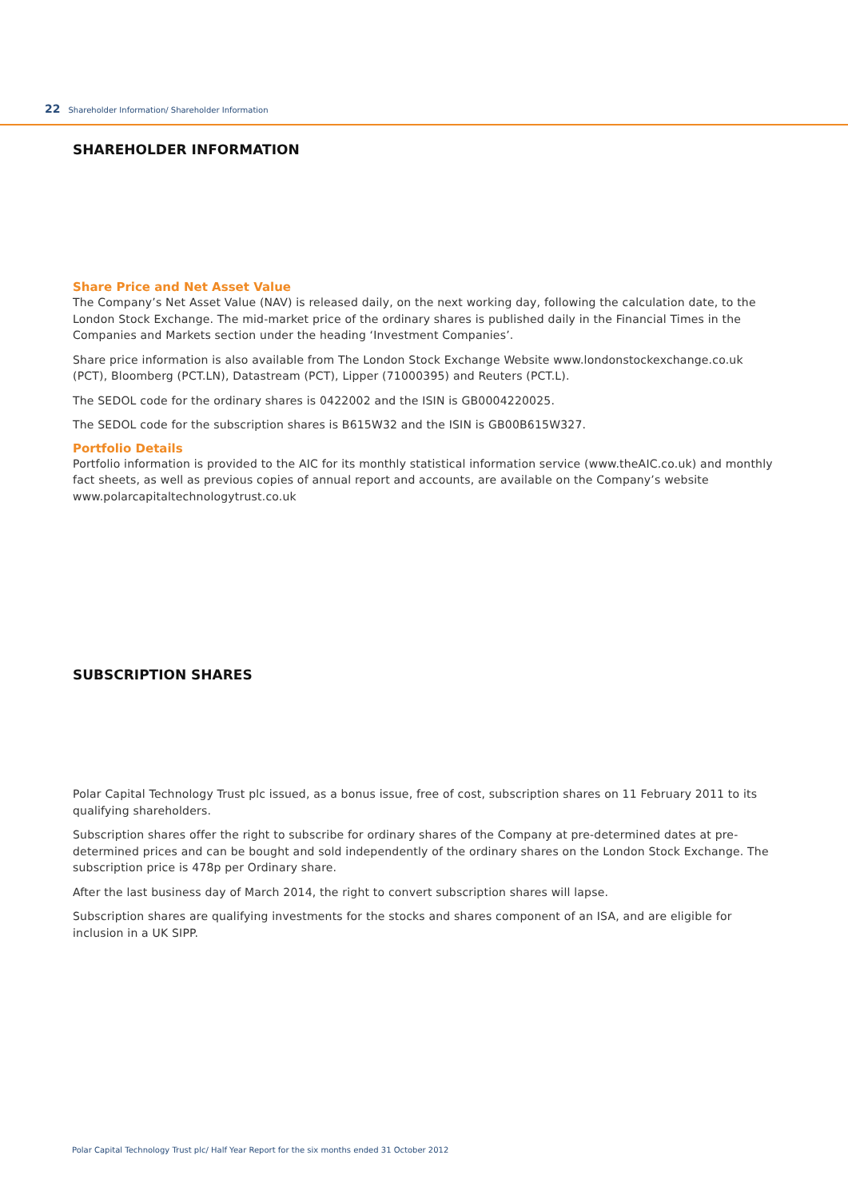22 Shareholder Information/ Shareholder Information
SHAREHOLDER INFORMATION
Share Price and Net Asset Value
The Company’s Net Asset Value (NAV) is released daily, on the next working day, following the calculation date, to the London Stock Exchange. The mid-market price of the ordinary shares is published daily in the Financial Times in the Companies and Markets section under the heading ‘Investment Companies’.
Share price information is also available from The London Stock Exchange Website www.londonstockexchange.co.uk (PCT), Bloomberg (PCT.LN), Datastream (PCT), Lipper (71000395) and Reuters (PCT.L).
The SEDOL code for the ordinary shares is 0422002 and the ISIN is GB0004220025.
The SEDOL code for the subscription shares is B615W32 and the ISIN is GB00B615W327.
Portfolio Details
Portfolio information is provided to the AIC for its monthly statistical information service (www.theAIC.co.uk) and monthly fact sheets, as well as previous copies of annual report and accounts, are available on the Company’s website www.polarcapitaltechnologytrust.co.uk
SUBSCRIPTION SHARES
Polar Capital Technology Trust plc issued, as a bonus issue, free of cost, subscription shares on 11 February 2011 to its qualifying shareholders.
Subscription shares offer the right to subscribe for ordinary shares of the Company at pre-determined dates at pre-determined prices and can be bought and sold independently of the ordinary shares on the London Stock Exchange. The subscription price is 478p per Ordinary share.
After the last business day of March 2014, the right to convert subscription shares will lapse.
Subscription shares are qualifying investments for the stocks and shares component of an ISA, and are eligible for inclusion in a UK SIPP.
Polar Capital Technology Trust plc/ Half Year Report for the six months ended 31 October 2012